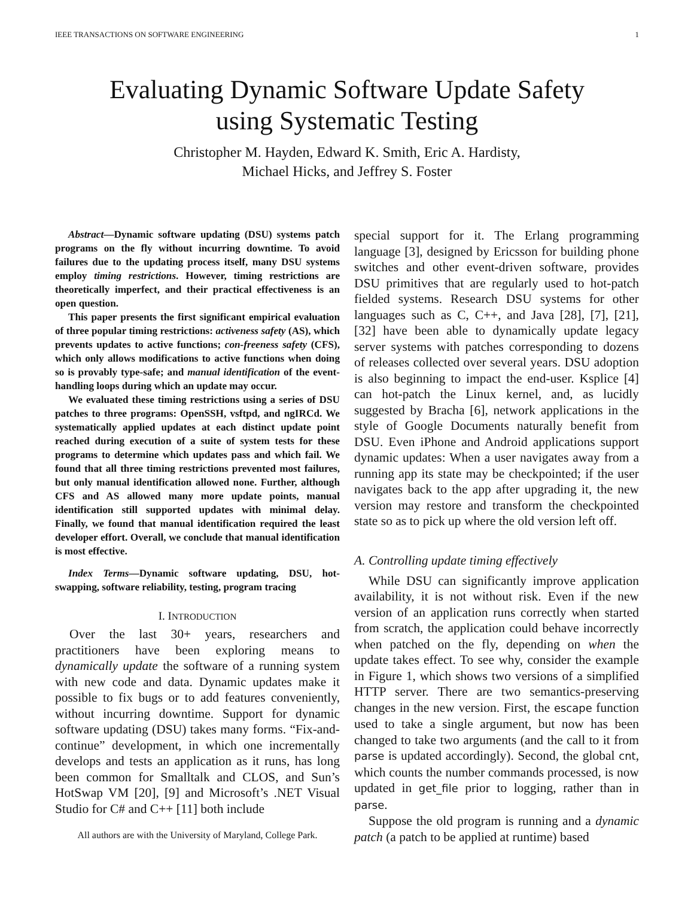IEEE TRANSACTIONS ON SOFTWARE ENGINEERING 1
Evaluating Dynamic Software Update Safety
using Systematic Testing
Christopher M. Hayden, Edward K. Smith, Eric A. Hardisty,
Michael Hicks, and Jeffrey S. Foster
Abstract—Dynamic software updating (DSU) systems patch programs on the fly without incurring downtime. To avoid failures due to the updating process itself, many DSU systems employ timing restrictions. However, timing restrictions are theoretically imperfect, and their practical effectiveness is an open question.
This paper presents the first significant empirical evaluation of three popular timing restrictions: activeness safety (AS), which prevents updates to active functions; con-freeness safety (CFS), which only allows modifications to active functions when doing so is provably type-safe; and manual identification of the event-handling loops during which an update may occur.
We evaluated these timing restrictions using a series of DSU patches to three programs: OpenSSH, vsftpd, and ngIRCd. We systematically applied updates at each distinct update point reached during execution of a suite of system tests for these programs to determine which updates pass and which fail. We found that all three timing restrictions prevented most failures, but only manual identification allowed none. Further, although CFS and AS allowed many more update points, manual identification still supported updates with minimal delay. Finally, we found that manual identification required the least developer effort. Overall, we conclude that manual identification is most effective.
Index Terms—Dynamic software updating, DSU, hot-swapping, software reliability, testing, program tracing
I. INTRODUCTION
Over the last 30+ years, researchers and practitioners have been exploring means to dynamically update the software of a running system with new code and data. Dynamic updates make it possible to fix bugs or to add features conveniently, without incurring downtime. Support for dynamic software updating (DSU) takes many forms. “Fix-and-continue” development, in which one incrementally develops and tests an application as it runs, has long been common for Smalltalk and CLOS, and Sun’s HotSwap VM [20], [9] and Microsoft’s .NET Visual Studio for C# and C++ [11] both include
All authors are with the University of Maryland, College Park.
special support for it. The Erlang programming language [3], designed by Ericsson for building phone switches and other event-driven software, provides DSU primitives that are regularly used to hot-patch fielded systems. Research DSU systems for other languages such as C, C++, and Java [28], [7], [21], [32] have been able to dynamically update legacy server systems with patches corresponding to dozens of releases collected over several years. DSU adoption is also beginning to impact the end-user. Ksplice [4] can hot-patch the Linux kernel, and, as lucidly suggested by Bracha [6], network applications in the style of Google Documents naturally benefit from DSU. Even iPhone and Android applications support dynamic updates: When a user navigates away from a running app its state may be checkpointed; if the user navigates back to the app after upgrading it, the new version may restore and transform the checkpointed state so as to pick up where the old version left off.
A. Controlling update timing effectively
While DSU can significantly improve application availability, it is not without risk. Even if the new version of an application runs correctly when started from scratch, the application could behave incorrectly when patched on the fly, depending on when the update takes effect. To see why, consider the example in Figure 1, which shows two versions of a simplified HTTP server. There are two semantics-preserving changes in the new version. First, the escape function used to take a single argument, but now has been changed to take two arguments (and the call to it from parse is updated accordingly). Second, the global cnt, which counts the number commands processed, is now updated in get_file prior to logging, rather than in parse.
Suppose the old program is running and a dynamic patch (a patch to be applied at runtime) based